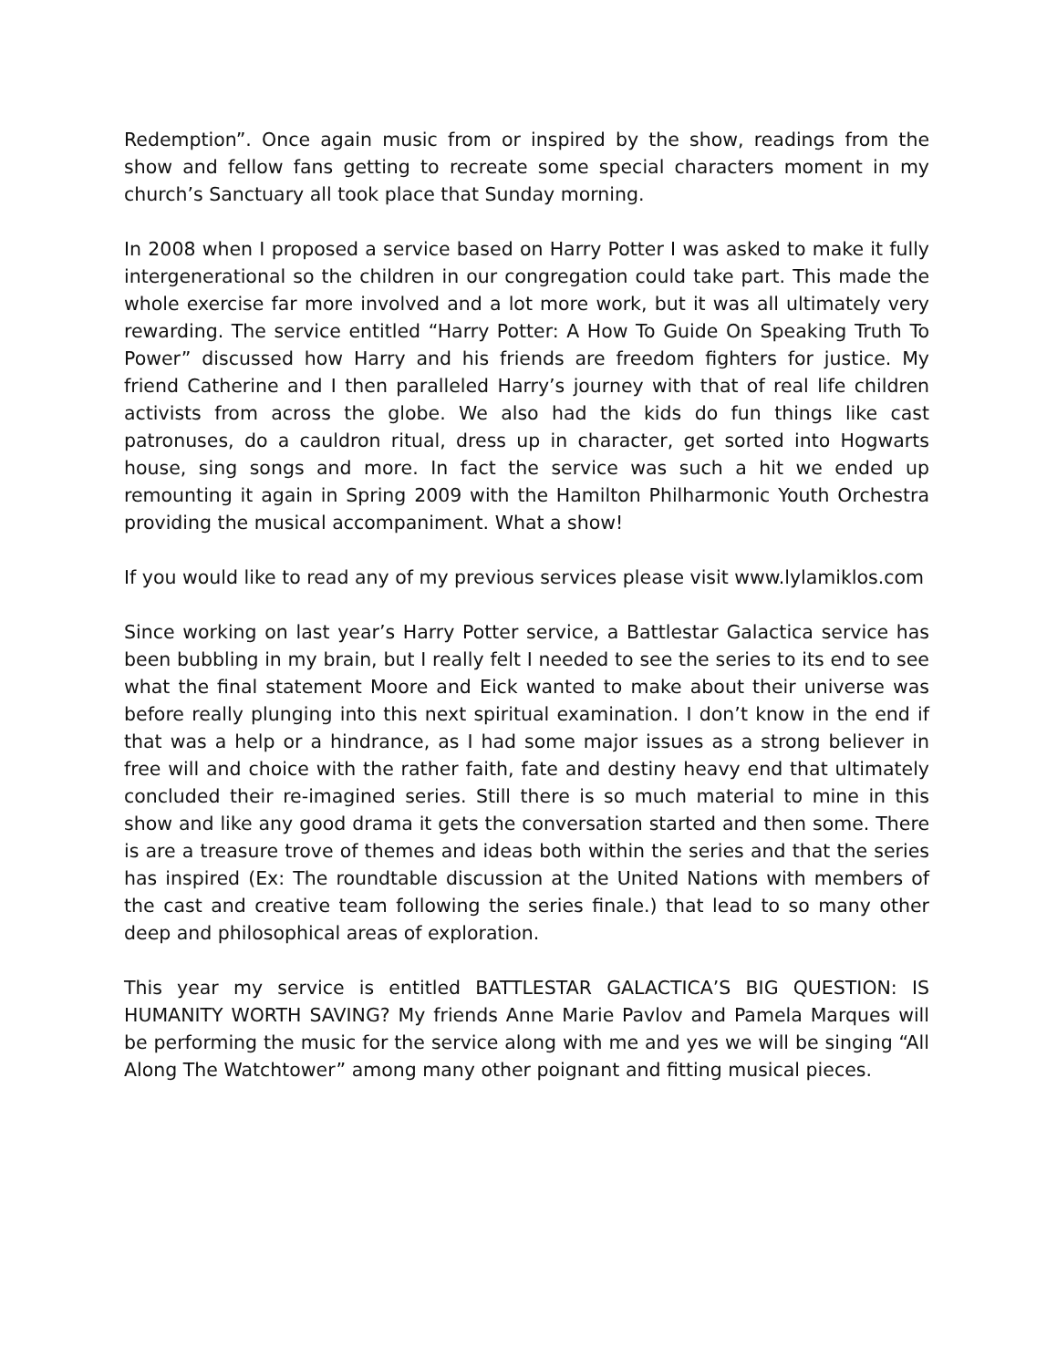Redemption”. Once again music from or inspired by the show, readings from the show and fellow fans getting to recreate some special characters moment in my church’s Sanctuary all took place that Sunday morning.
In 2008 when I proposed a service based on Harry Potter I was asked to make it fully intergenerational so the children in our congregation could take part. This made the whole exercise far more involved and a lot more work, but it was all ultimately very rewarding. The service entitled “Harry Potter: A How To Guide On Speaking Truth To Power” discussed how Harry and his friends are freedom fighters for justice. My friend Catherine and I then paralleled Harry’s journey with that of real life children activists from across the globe. We also had the kids do fun things like cast patronuses, do a cauldron ritual, dress up in character, get sorted into Hogwarts house, sing songs and more. In fact the service was such a hit we ended up remounting it again in Spring 2009 with the Hamilton Philharmonic Youth Orchestra providing the musical accompaniment. What a show!
If you would like to read any of my previous services please visit www.lylamiklos.com
Since working on last year’s Harry Potter service, a Battlestar Galactica service has been bubbling in my brain, but I really felt I needed to see the series to its end to see what the final statement Moore and Eick wanted to make about their universe was before really plunging into this next spiritual examination. I don’t know in the end if that was a help or a hindrance, as I had some major issues as a strong believer in free will and choice with the rather faith, fate and destiny heavy end that ultimately concluded their re-imagined series. Still there is so much material to mine in this show and like any good drama it gets the conversation started and then some. There is are a treasure trove of themes and ideas both within the series and that the series has inspired (Ex: The roundtable discussion at the United Nations with members of the cast and creative team following the series finale.) that lead to so many other deep and philosophical areas of exploration.
This year my service is entitled BATTLESTAR GALACTICA’S BIG QUESTION: IS HUMANITY WORTH SAVING? My friends Anne Marie Pavlov and Pamela Marques will be performing the music for the service along with me and yes we will be singing “All Along The Watchtower” among many other poignant and fitting musical pieces.